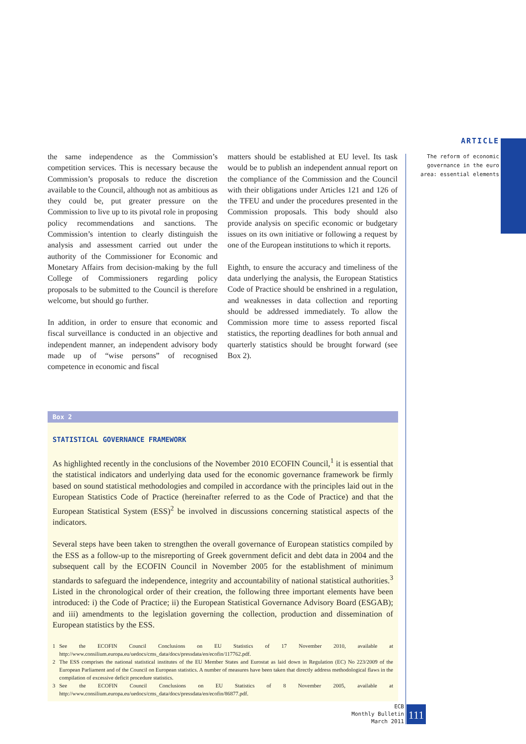ARTICLE
The reform of economic governance in the euro area: essential elements
the same independence as the Commission’s competition services. This is necessary because the Commission’s proposals to reduce the discretion available to the Council, although not as ambitious as they could be, put greater pressure on the Commission to live up to its pivotal role in proposing policy recommendations and sanctions. The Commission’s intention to clearly distinguish the analysis and assessment carried out under the authority of the Commissioner for Economic and Monetary Affairs from decision-making by the full College of Commissioners regarding policy proposals to be submitted to the Council is therefore welcome, but should go further.
In addition, in order to ensure that economic and fiscal surveillance is conducted in an objective and independent manner, an independent advisory body made up of “wise persons” of recognised competence in economic and fiscal
matters should be established at EU level. Its task would be to publish an independent annual report on the compliance of the Commission and the Council with their obligations under Articles 121 and 126 of the TFEU and under the procedures presented in the Commission proposals. This body should also provide analysis on specific economic or budgetary issues on its own initiative or following a request by one of the European institutions to which it reports.
Eighth, to ensure the accuracy and timeliness of the data underlying the analysis, the European Statistics Code of Practice should be enshrined in a regulation, and weaknesses in data collection and reporting should be addressed immediately. To allow the Commission more time to assess reported fiscal statistics, the reporting deadlines for both annual and quarterly statistics should be brought forward (see Box 2).
Box 2
STATISTICAL GOVERNANCE FRAMEWORK
As highlighted recently in the conclusions of the November 2010 ECOFIN Council,<sup>1</sup> it is essential that the statistical indicators and underlying data used for the economic governance framework be firmly based on sound statistical methodologies and compiled in accordance with the principles laid out in the European Statistics Code of Practice (hereinafter referred to as the Code of Practice) and that the European Statistical System (ESS)<sup>2</sup> be involved in discussions concerning statistical aspects of the indicators.
Several steps have been taken to strengthen the overall governance of European statistics compiled by the ESS as a follow-up to the misreporting of Greek government deficit and debt data in 2004 and the subsequent call by the ECOFIN Council in November 2005 for the establishment of minimum standards to safeguard the independence, integrity and accountability of national statistical authorities.<sup>3</sup> Listed in the chronological order of their creation, the following three important elements have been introduced: i) the Code of Practice; ii) the European Statistical Governance Advisory Board (ESGAB); and iii) amendments to the legislation governing the collection, production and dissemination of European statistics by the ESS.
1 See the ECOFIN Council Conclusions on EU Statistics of 17 November 2010, available at http://www.consilium.europa.eu/uedocs/cms_data/docs/pressdata/en/ecofin/117762.pdf.
2 The ESS comprises the national statistical institutes of the EU Member States and Eurostat as laid down in Regulation (EC) No 223/2009 of the European Parliament and of the Council on European statistics. A number of measures have been taken that directly address methodological flaws in the compilation of excessive deficit procedure statistics.
3 See the ECOFIN Council Conclusions on EU Statistics of 8 November 2005, available at http://www.consilium.europa.eu/uedocs/cms_data/docs/pressdata/en/ecofin/86877.pdf.
ECB
Monthly Bulletin
March 2011
111